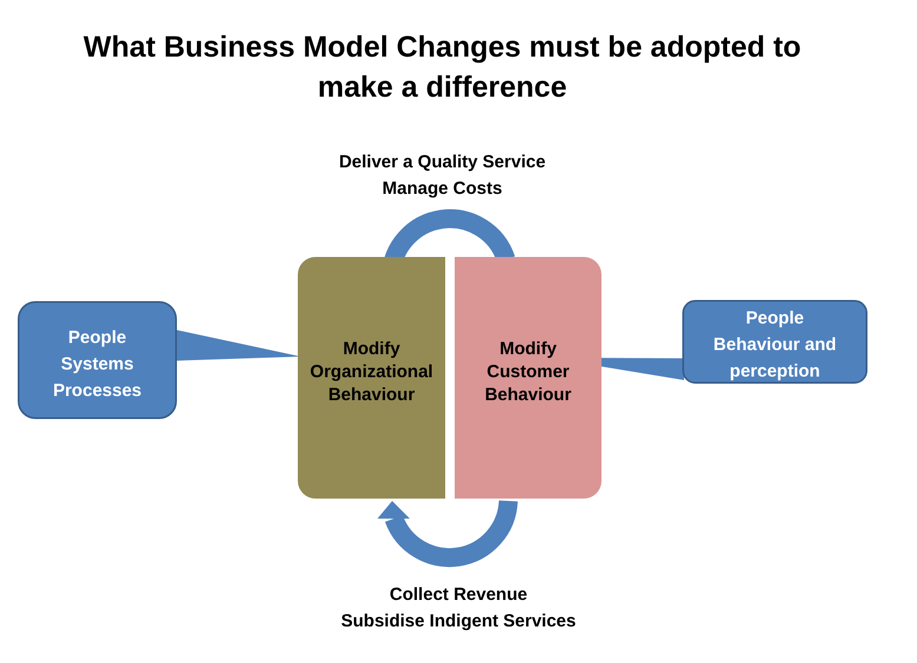What Business Model Changes must be adopted to
make a difference
Deliver a Quality Service
Manage Costs
People
Systems
Processes
Modify
Organizational
Behaviour
Modify
Customer
Behaviour
People
Behaviour and
perception
Collect Revenue
Subsidise Indigent Services